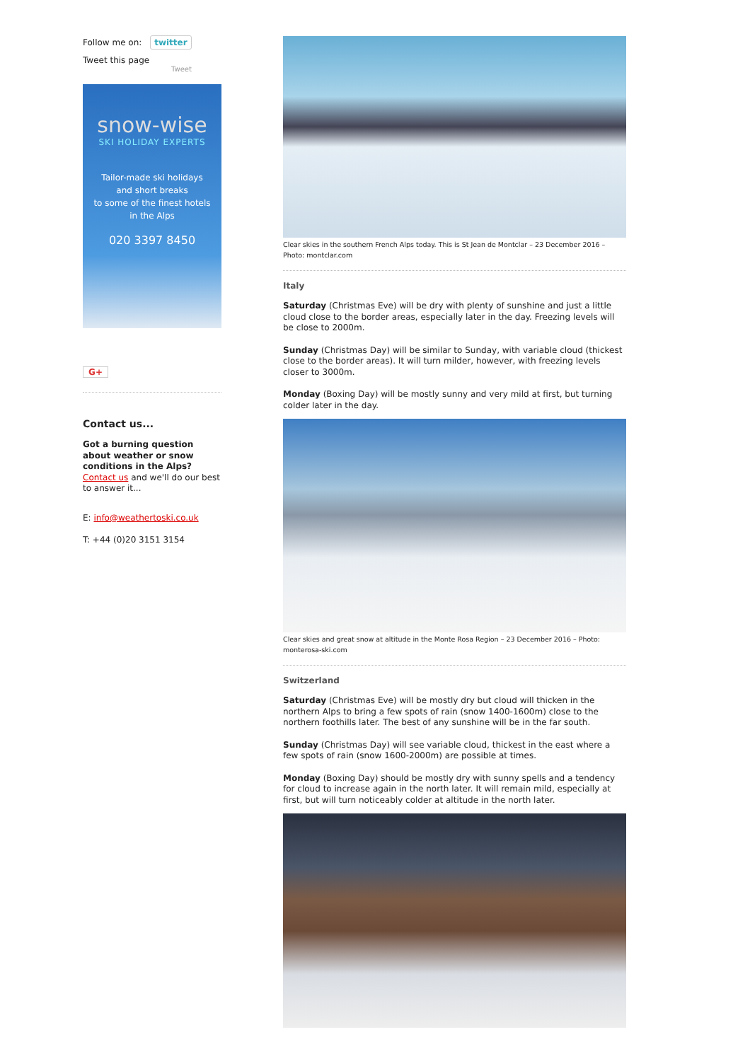Follow me on: twitter
Tweet this page
Tweet
snow-wise
SKI HOLIDAY EXPERTS
Tailor-made ski holidays
and short breaks
to some of the finest hotels
in the Alps
020 3397 8450
G+
Contact us...
Got a burning question about weather or snow conditions in the Alps?
Contact us and we'll do our best to answer it...
E: info@weathertoski.co.uk
T: +44 (0)20 3151 3154
Clear skies in the southern French Alps today. This is St Jean de Montclar – 23 December 2016 – Photo: montclar.com
Italy
Saturday (Christmas Eve) will be dry with plenty of sunshine and just a little cloud close to the border areas, especially later in the day. Freezing levels will be close to 2000m.
Sunday (Christmas Day) will be similar to Sunday, with variable cloud (thickest close to the border areas). It will turn milder, however, with freezing levels closer to 3000m.
Monday (Boxing Day) will be mostly sunny and very mild at first, but turning colder later in the day.
Clear skies and great snow at altitude in the Monte Rosa Region – 23 December 2016 – Photo: monterosa-ski.com
Switzerland
Saturday (Christmas Eve) will be mostly dry but cloud will thicken in the northern Alps to bring a few spots of rain (snow 1400-1600m) close to the northern foothills later. The best of any sunshine will be in the far south.
Sunday (Christmas Day) will see variable cloud, thickest in the east where a few spots of rain (snow 1600-2000m) are possible at times.
Monday (Boxing Day) should be mostly dry with sunny spells and a tendency for cloud to increase again in the north later. It will remain mild, especially at first, but will turn noticeably colder at altitude in the north later.